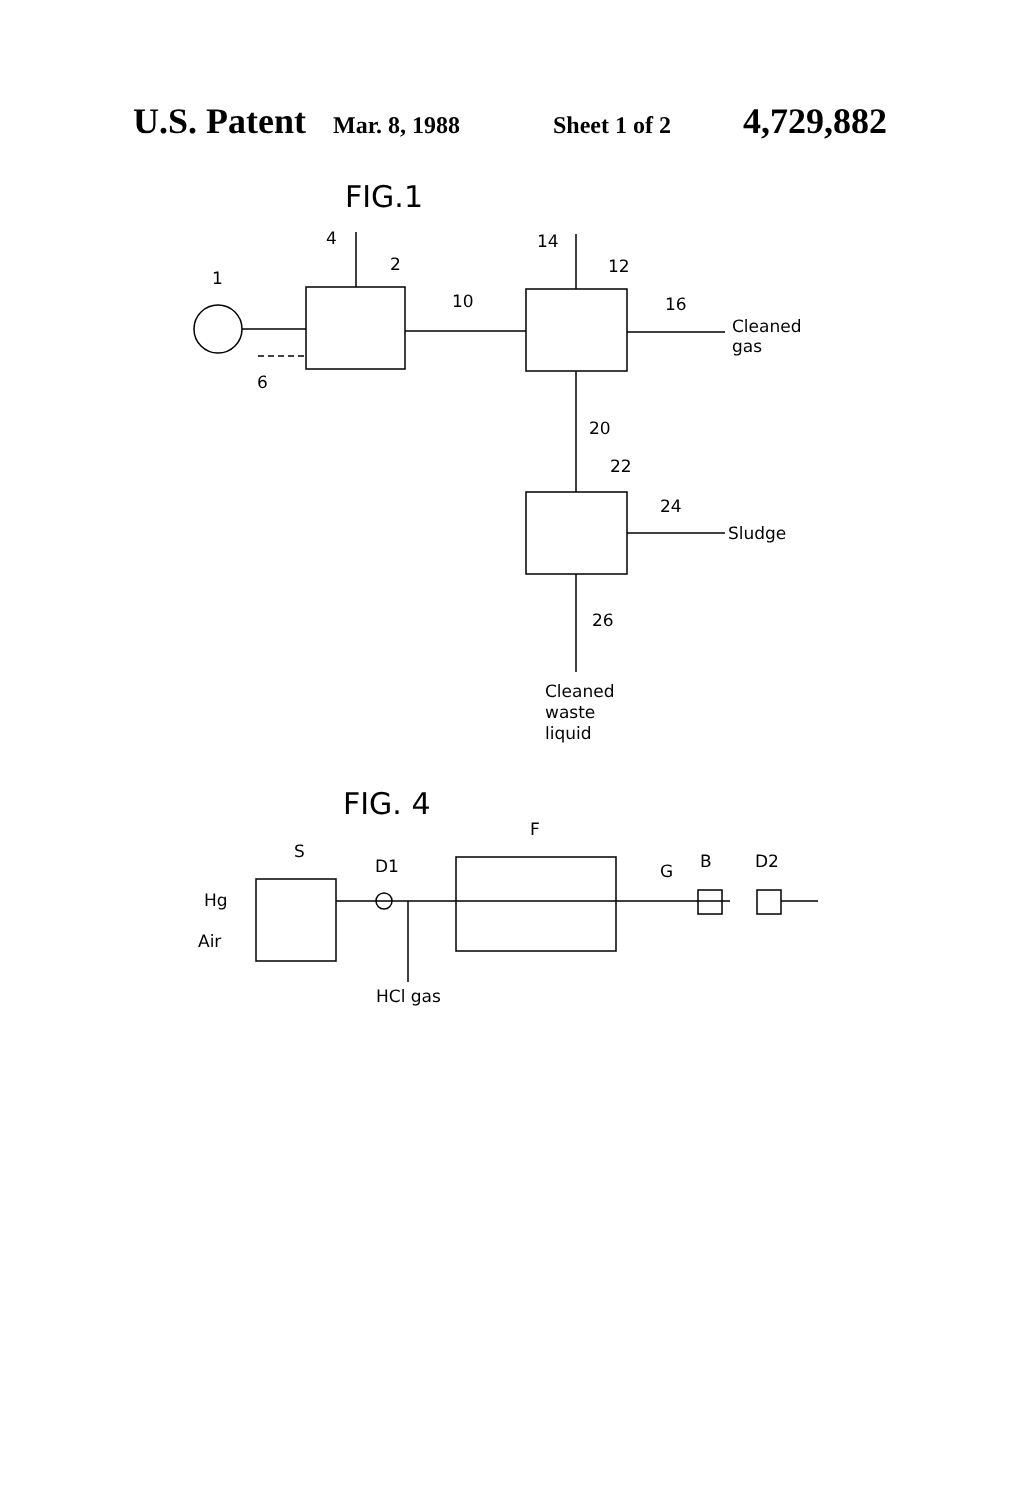U.S. Patent Mar. 8, 1988 Sheet 1 of 2 4,729,882
FIG.1
1
2
4
6
10
14
12
16
Cleaned
gas
20
22
24
Sludge
26
Cleaned
waste
liquid
FIG. 4
S
D1
F
G
B
D2
Hg
Air
HCl gas